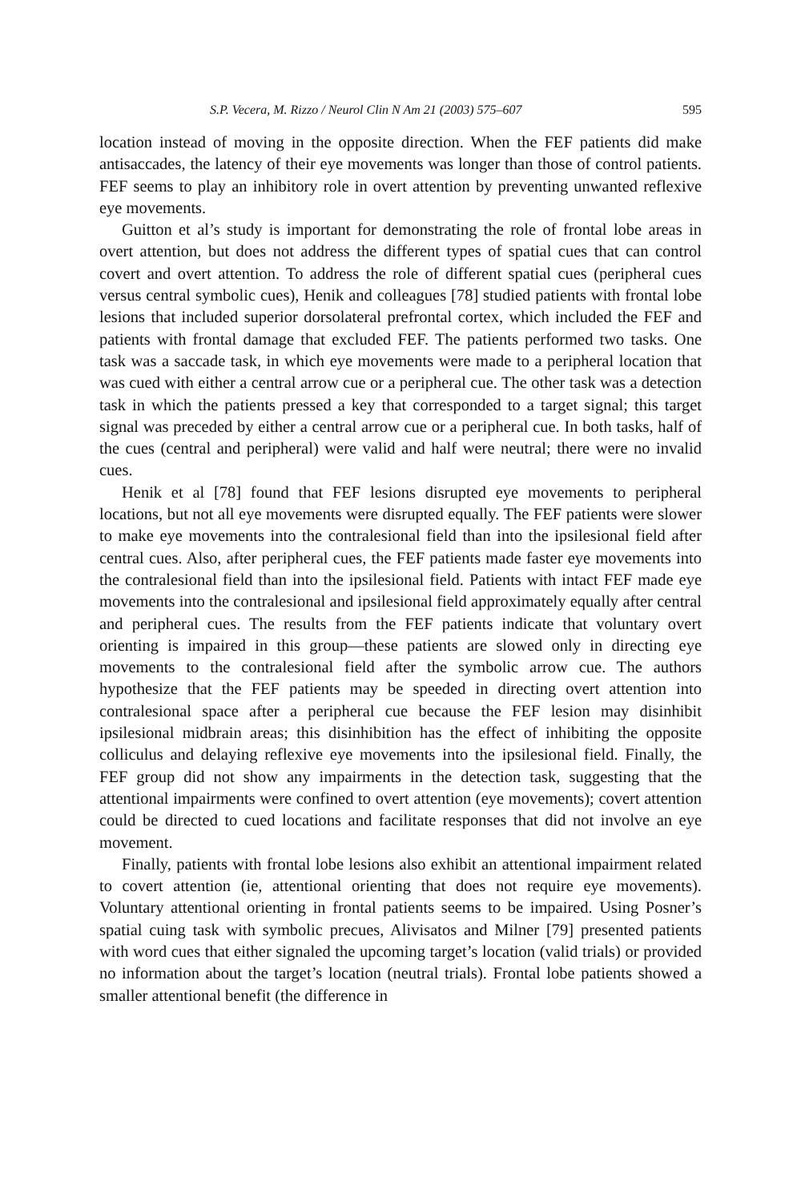S.P. Vecera, M. Rizzo / Neurol Clin N Am 21 (2003) 575–607 595
location instead of moving in the opposite direction. When the FEF patients did make antisaccades, the latency of their eye movements was longer than those of control patients. FEF seems to play an inhibitory role in overt attention by preventing unwanted reflexive eye movements.
Guitton et al’s study is important for demonstrating the role of frontal lobe areas in overt attention, but does not address the different types of spatial cues that can control covert and overt attention. To address the role of different spatial cues (peripheral cues versus central symbolic cues), Henik and colleagues [78] studied patients with frontal lobe lesions that included superior dorsolateral prefrontal cortex, which included the FEF and patients with frontal damage that excluded FEF. The patients performed two tasks. One task was a saccade task, in which eye movements were made to a peripheral location that was cued with either a central arrow cue or a peripheral cue. The other task was a detection task in which the patients pressed a key that corresponded to a target signal; this target signal was preceded by either a central arrow cue or a peripheral cue. In both tasks, half of the cues (central and peripheral) were valid and half were neutral; there were no invalid cues.
Henik et al [78] found that FEF lesions disrupted eye movements to peripheral locations, but not all eye movements were disrupted equally. The FEF patients were slower to make eye movements into the contralesional field than into the ipsilesional field after central cues. Also, after peripheral cues, the FEF patients made faster eye movements into the contralesional field than into the ipsilesional field. Patients with intact FEF made eye movements into the contralesional and ipsilesional field approximately equally after central and peripheral cues. The results from the FEF patients indicate that voluntary overt orienting is impaired in this group—these patients are slowed only in directing eye movements to the contralesional field after the symbolic arrow cue. The authors hypothesize that the FEF patients may be speeded in directing overt attention into contralesional space after a peripheral cue because the FEF lesion may disinhibit ipsilesional midbrain areas; this disinhibition has the effect of inhibiting the opposite colliculus and delaying reflexive eye movements into the ipsilesional field. Finally, the FEF group did not show any impairments in the detection task, suggesting that the attentional impairments were confined to overt attention (eye movements); covert attention could be directed to cued locations and facilitate responses that did not involve an eye movement.
Finally, patients with frontal lobe lesions also exhibit an attentional impairment related to covert attention (ie, attentional orienting that does not require eye movements). Voluntary attentional orienting in frontal patients seems to be impaired. Using Posner’s spatial cuing task with symbolic precues, Alivisatos and Milner [79] presented patients with word cues that either signaled the upcoming target’s location (valid trials) or provided no information about the target’s location (neutral trials). Frontal lobe patients showed a smaller attentional benefit (the difference in